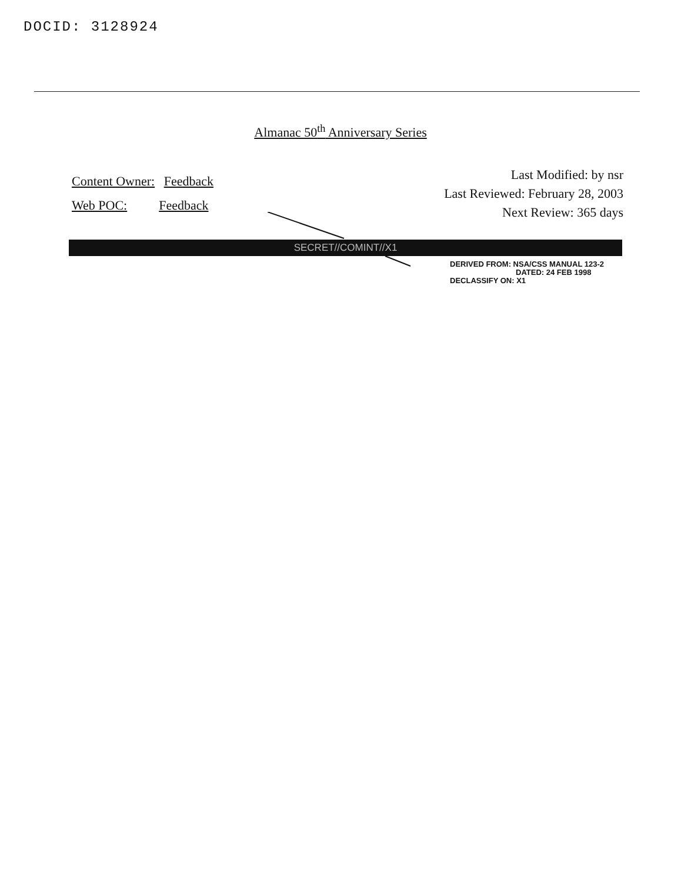DOCID: 3128924
Almanac 50<sup>th</sup> Anniversary Series
Content Owner: Feedback
Web POC: Feedback
Last Modified: by nsr
Last Reviewed: February 28, 2003
Next Review: 365 days
SECRET//COMINT//X1
DERIVED FROM: NSA/CSS MANUAL 123-2
DATED: 24 FEB 1998
DECLASSIFY ON: X1